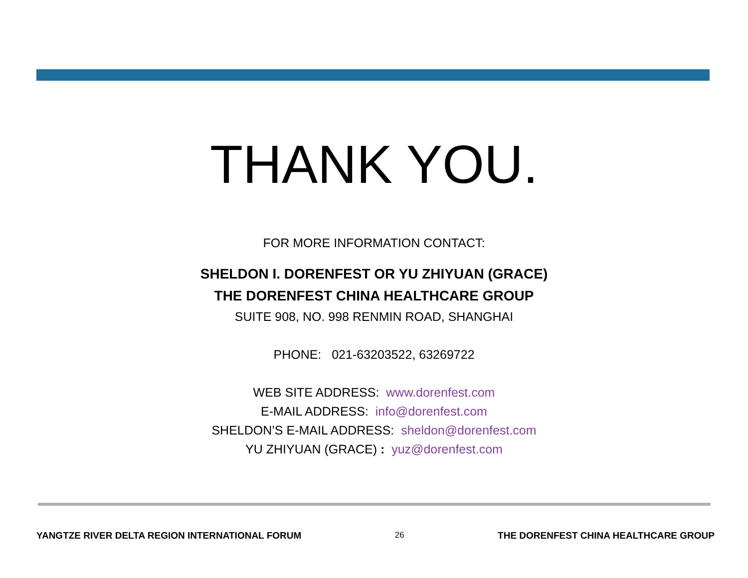THANK YOU.
FOR MORE INFORMATION CONTACT:
SHELDON I. DORENFEST OR YU ZHIYUAN (GRACE)
THE DORENFEST CHINA HEALTHCARE GROUP
SUITE 908, NO. 998 RENMIN ROAD, SHANGHAI
PHONE: 021-63203522, 63269722
WEB SITE ADDRESS: www.dorenfest.com
E-MAIL ADDRESS: info@dorenfest.com
SHELDON’S E-MAIL ADDRESS: sheldon@dorenfest.com
YU ZHIYUAN (GRACE) : yuz@dorenfest.com
YANGTZE RIVER DELTA REGION INTERNATIONAL FORUM 26 THE DORENFEST CHINA HEALTHCARE GROUP